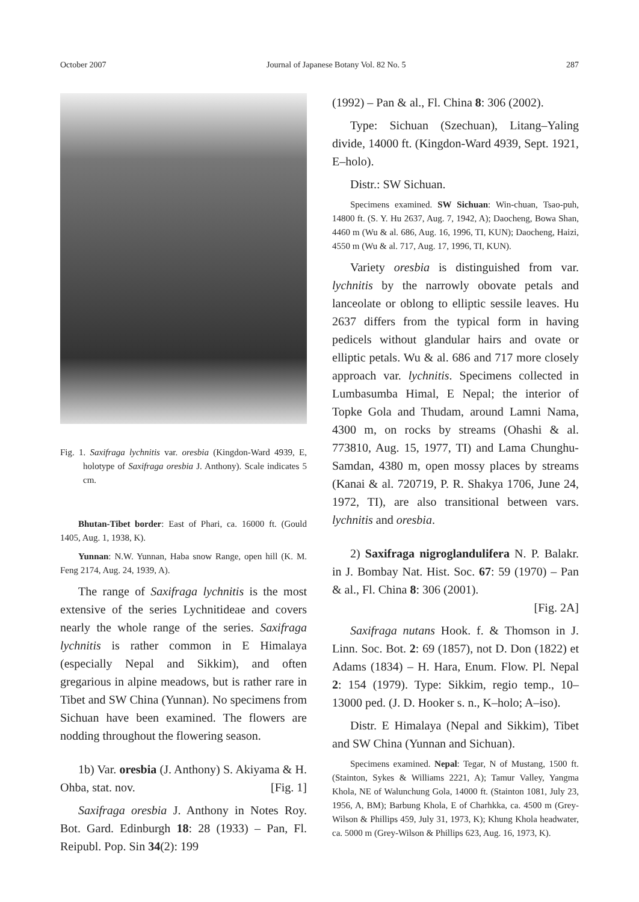October 2007 Journal of Japanese Botany Vol. 82 No. 5 287
Fig. 1. Saxifraga lychnitis var. oresbia (Kingdon-Ward 4939, E, holotype of Saxifraga oresbia J. Anthony). Scale indicates 5 cm.
Bhutan-Tibet border: East of Phari, ca. 16000 ft. (Gould 1405, Aug. 1, 1938, K).
Yunnan: N.W. Yunnan, Haba snow Range, open hill (K. M. Feng 2174, Aug. 24, 1939, A).
The range of Saxifraga lychnitis is the most extensive of the series Lychnitideae and covers nearly the whole range of the series. Saxifraga lychnitis is rather common in E Himalaya (especially Nepal and Sikkim), and often gregarious in alpine meadows, but is rather rare in Tibet and SW China (Yunnan). No specimens from Sichuan have been examined. The flowers are nodding throughout the flowering season.
1b) Var. oresbia (J. Anthony) S. Akiyama & H. Ohba, stat. nov. [Fig. 1]
Saxifraga oresbia J. Anthony in Notes Roy. Bot. Gard. Edinburgh 18: 28 (1933) – Pan, Fl. Reipubl. Pop. Sin 34(2): 199
(1992) – Pan & al., Fl. China 8: 306 (2002).
Type: Sichuan (Szechuan), Litang–Yaling divide, 14000 ft. (Kingdon-Ward 4939, Sept. 1921, E–holo).
Distr.: SW Sichuan.
Specimens examined. SW Sichuan: Win-chuan, Tsao-puh, 14800 ft. (S. Y. Hu 2637, Aug. 7, 1942, A); Daocheng, Bowa Shan, 4460 m (Wu & al. 686, Aug. 16, 1996, TI, KUN); Daocheng, Haizi, 4550 m (Wu & al. 717, Aug. 17, 1996, TI, KUN).
Variety oresbia is distinguished from var. lychnitis by the narrowly obovate petals and lanceolate or oblong to elliptic sessile leaves. Hu 2637 differs from the typical form in having pedicels without glandular hairs and ovate or elliptic petals. Wu & al. 686 and 717 more closely approach var. lychnitis. Specimens collected in Lumbasumba Himal, E Nepal; the interior of Topke Gola and Thudam, around Lamni Nama, 4300 m, on rocks by streams (Ohashi & al. 773810, Aug. 15, 1977, TI) and Lama Chunghu-Samdan, 4380 m, open mossy places by streams (Kanai & al. 720719, P. R. Shakya 1706, June 24, 1972, TI), are also transitional between vars. lychnitis and oresbia.
2) Saxifraga nigroglandulifera N. P. Balakr. in J. Bombay Nat. Hist. Soc. 67: 59 (1970) – Pan & al., Fl. China 8: 306 (2001).
[Fig. 2A]
Saxifraga nutans Hook. f. & Thomson in J. Linn. Soc. Bot. 2: 69 (1857), not D. Don (1822) et Adams (1834) – H. Hara, Enum. Flow. Pl. Nepal 2: 154 (1979). Type: Sikkim, regio temp., 10–13000 ped. (J. D. Hooker s. n., K–holo; A–iso).
Distr. E Himalaya (Nepal and Sikkim), Tibet and SW China (Yunnan and Sichuan).
Specimens examined. Nepal: Tegar, N of Mustang, 1500 ft. (Stainton, Sykes & Williams 2221, A); Tamur Valley, Yangma Khola, NE of Walunchung Gola, 14000 ft. (Stainton 1081, July 23, 1956, A, BM); Barbung Khola, E of Charhkka, ca. 4500 m (Grey-Wilson & Phillips 459, July 31, 1973, K); Khung Khola headwater, ca. 5000 m (Grey-Wilson & Phillips 623, Aug. 16, 1973, K).